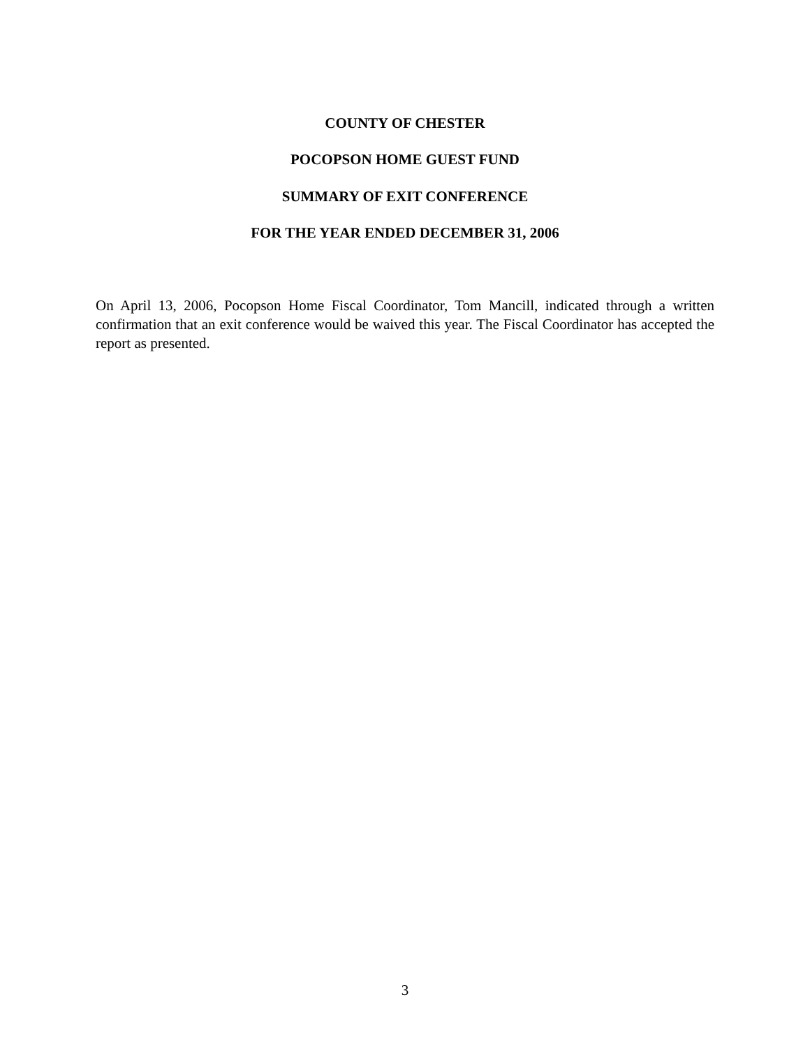COUNTY OF CHESTER
POCOPSON HOME GUEST FUND
SUMMARY OF EXIT CONFERENCE
FOR THE YEAR ENDED DECEMBER 31, 2006
On April 13, 2006, Pocopson Home Fiscal Coordinator, Tom Mancill, indicated through a written confirmation that an exit conference would be waived this year. The Fiscal Coordinator has accepted the report as presented.
3